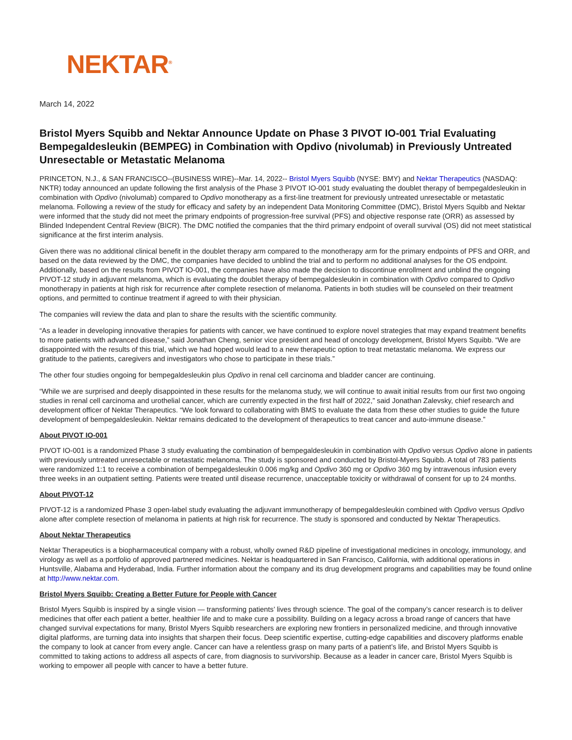NEKTAR<sup>®</sup>
March 14, 2022
Bristol Myers Squibb and Nektar Announce Update on Phase 3 PIVOT IO-001 Trial Evaluating Bempegaldesleukin (BEMPEG) in Combination with Opdivo (nivolumab) in Previously Untreated Unresectable or Metastatic Melanoma
PRINCETON, N.J., & SAN FRANCISCO--(BUSINESS WIRE)--Mar. 14, 2022-- Bristol Myers Squibb (NYSE: BMY) and Nektar Therapeutics (NASDAQ: NKTR) today announced an update following the first analysis of the Phase 3 PIVOT IO-001 study evaluating the doublet therapy of bempegaldesleukin in combination with Opdivo (nivolumab) compared to Opdivo monotherapy as a first-line treatment for previously untreated unresectable or metastatic melanoma. Following a review of the study for efficacy and safety by an independent Data Monitoring Committee (DMC), Bristol Myers Squibb and Nektar were informed that the study did not meet the primary endpoints of progression-free survival (PFS) and objective response rate (ORR) as assessed by Blinded Independent Central Review (BICR). The DMC notified the companies that the third primary endpoint of overall survival (OS) did not meet statistical significance at the first interim analysis.
Given there was no additional clinical benefit in the doublet therapy arm compared to the monotherapy arm for the primary endpoints of PFS and ORR, and based on the data reviewed by the DMC, the companies have decided to unblind the trial and to perform no additional analyses for the OS endpoint. Additionally, based on the results from PIVOT IO-001, the companies have also made the decision to discontinue enrollment and unblind the ongoing PIVOT-12 study in adjuvant melanoma, which is evaluating the doublet therapy of bempegaldesleukin in combination with Opdivo compared to Opdivo monotherapy in patients at high risk for recurrence after complete resection of melanoma. Patients in both studies will be counseled on their treatment options, and permitted to continue treatment if agreed to with their physician.
The companies will review the data and plan to share the results with the scientific community.
“As a leader in developing innovative therapies for patients with cancer, we have continued to explore novel strategies that may expand treatment benefits to more patients with advanced disease,” said Jonathan Cheng, senior vice president and head of oncology development, Bristol Myers Squibb. “We are disappointed with the results of this trial, which we had hoped would lead to a new therapeutic option to treat metastatic melanoma. We express our gratitude to the patients, caregivers and investigators who chose to participate in these trials.”
The other four studies ongoing for bempegaldesleukin plus Opdivo in renal cell carcinoma and bladder cancer are continuing.
“While we are surprised and deeply disappointed in these results for the melanoma study, we will continue to await initial results from our first two ongoing studies in renal cell carcinoma and urothelial cancer, which are currently expected in the first half of 2022,” said Jonathan Zalevsky, chief research and development officer of Nektar Therapeutics. “We look forward to collaborating with BMS to evaluate the data from these other studies to guide the future development of bempegaldesleukin. Nektar remains dedicated to the development of therapeutics to treat cancer and auto-immune disease.”
About PIVOT IO-001
PIVOT IO-001 is a randomized Phase 3 study evaluating the combination of bempegaldesleukin in combination with Opdivo versus Opdivo alone in patients with previously untreated unresectable or metastatic melanoma. The study is sponsored and conducted by Bristol-Myers Squibb. A total of 783 patients were randomized 1:1 to receive a combination of bempegaldesleukin 0.006 mg/kg and Opdivo 360 mg or Opdivo 360 mg by intravenous infusion every three weeks in an outpatient setting. Patients were treated until disease recurrence, unacceptable toxicity or withdrawal of consent for up to 24 months.
About PIVOT-12
PIVOT-12 is a randomized Phase 3 open-label study evaluating the adjuvant immunotherapy of bempegaldesleukin combined with Opdivo versus Opdivo alone after complete resection of melanoma in patients at high risk for recurrence. The study is sponsored and conducted by Nektar Therapeutics.
About Nektar Therapeutics
Nektar Therapeutics is a biopharmaceutical company with a robust, wholly owned R&D pipeline of investigational medicines in oncology, immunology, and virology as well as a portfolio of approved partnered medicines. Nektar is headquartered in San Francisco, California, with additional operations in Huntsville, Alabama and Hyderabad, India. Further information about the company and its drug development programs and capabilities may be found online at http://www.nektar.com.
Bristol Myers Squibb: Creating a Better Future for People with Cancer
Bristol Myers Squibb is inspired by a single vision — transforming patients’ lives through science. The goal of the company’s cancer research is to deliver medicines that offer each patient a better, healthier life and to make cure a possibility. Building on a legacy across a broad range of cancers that have changed survival expectations for many, Bristol Myers Squibb researchers are exploring new frontiers in personalized medicine, and through innovative digital platforms, are turning data into insights that sharpen their focus. Deep scientific expertise, cutting-edge capabilities and discovery platforms enable the company to look at cancer from every angle. Cancer can have a relentless grasp on many parts of a patient’s life, and Bristol Myers Squibb is committed to taking actions to address all aspects of care, from diagnosis to survivorship. Because as a leader in cancer care, Bristol Myers Squibb is working to empower all people with cancer to have a better future.